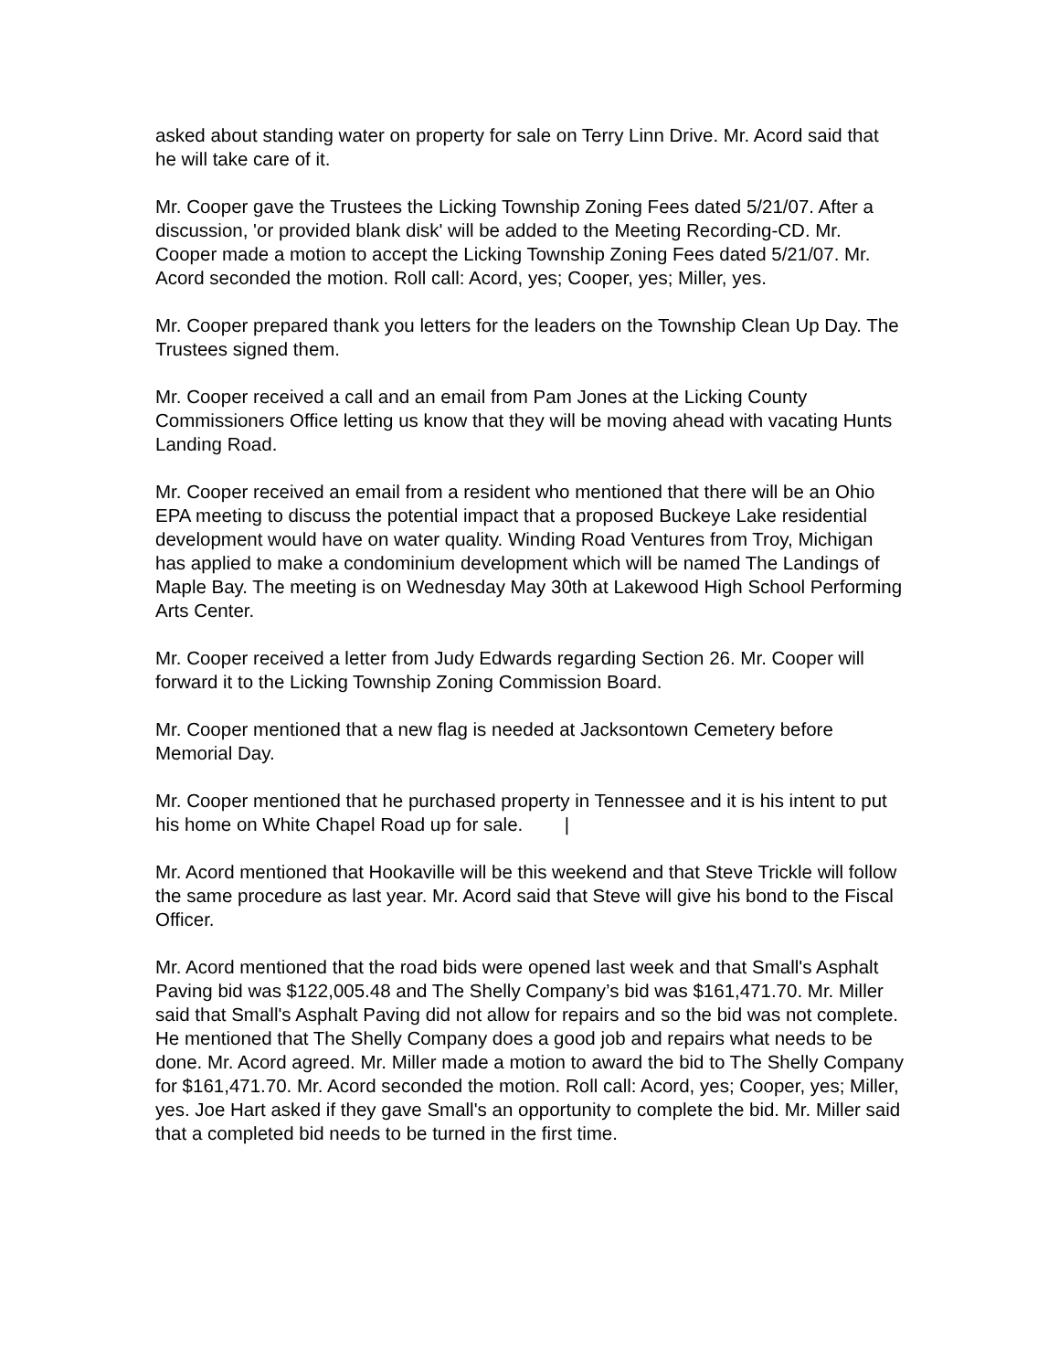asked about standing water on property for sale on Terry Linn Drive. Mr. Acord said that he will take care of it.
Mr. Cooper gave the Trustees the Licking Township Zoning Fees dated 5/21/07. After a discussion, 'or provided blank disk' will be added to the Meeting Recording-CD. Mr. Cooper made a motion to accept the Licking Township Zoning Fees dated 5/21/07. Mr. Acord seconded the motion. Roll call: Acord, yes; Cooper, yes; Miller, yes.
Mr. Cooper prepared thank you letters for the leaders on the Township Clean Up Day. The Trustees signed them.
Mr. Cooper received a call and an email from Pam Jones at the Licking County Commissioners Office letting us know that they will be moving ahead with vacating Hunts Landing Road.
Mr. Cooper received an email from a resident who mentioned that there will be an Ohio EPA meeting to discuss the potential impact that a proposed Buckeye Lake residential development would have on water quality. Winding Road Ventures from Troy, Michigan has applied to make a condominium development which will be named The Landings of Maple Bay. The meeting is on Wednesday May 30th at Lakewood High School Performing Arts Center.
Mr. Cooper received a letter from Judy Edwards regarding Section 26. Mr. Cooper will forward it to the Licking Township Zoning Commission Board.
Mr. Cooper mentioned that a new flag is needed at Jacksontown Cemetery before Memorial Day.
Mr. Cooper mentioned that he purchased property in Tennessee and it is his intent to put his home on White Chapel Road up for sale. |
Mr. Acord mentioned that Hookaville will be this weekend and that Steve Trickle will follow the same procedure as last year. Mr. Acord said that Steve will give his bond to the Fiscal Officer.
Mr. Acord mentioned that the road bids were opened last week and that Small's Asphalt Paving bid was $122,005.48 and The Shelly Company’s bid was $161,471.70. Mr. Miller said that Small's Asphalt Paving did not allow for repairs and so the bid was not complete. He mentioned that The Shelly Company does a good job and repairs what needs to be done. Mr. Acord agreed. Mr. Miller made a motion to award the bid to The Shelly Company for $161,471.70. Mr. Acord seconded the motion. Roll call: Acord, yes; Cooper, yes; Miller, yes. Joe Hart asked if they gave Small's an opportunity to complete the bid. Mr. Miller said that a completed bid needs to be turned in the first time.